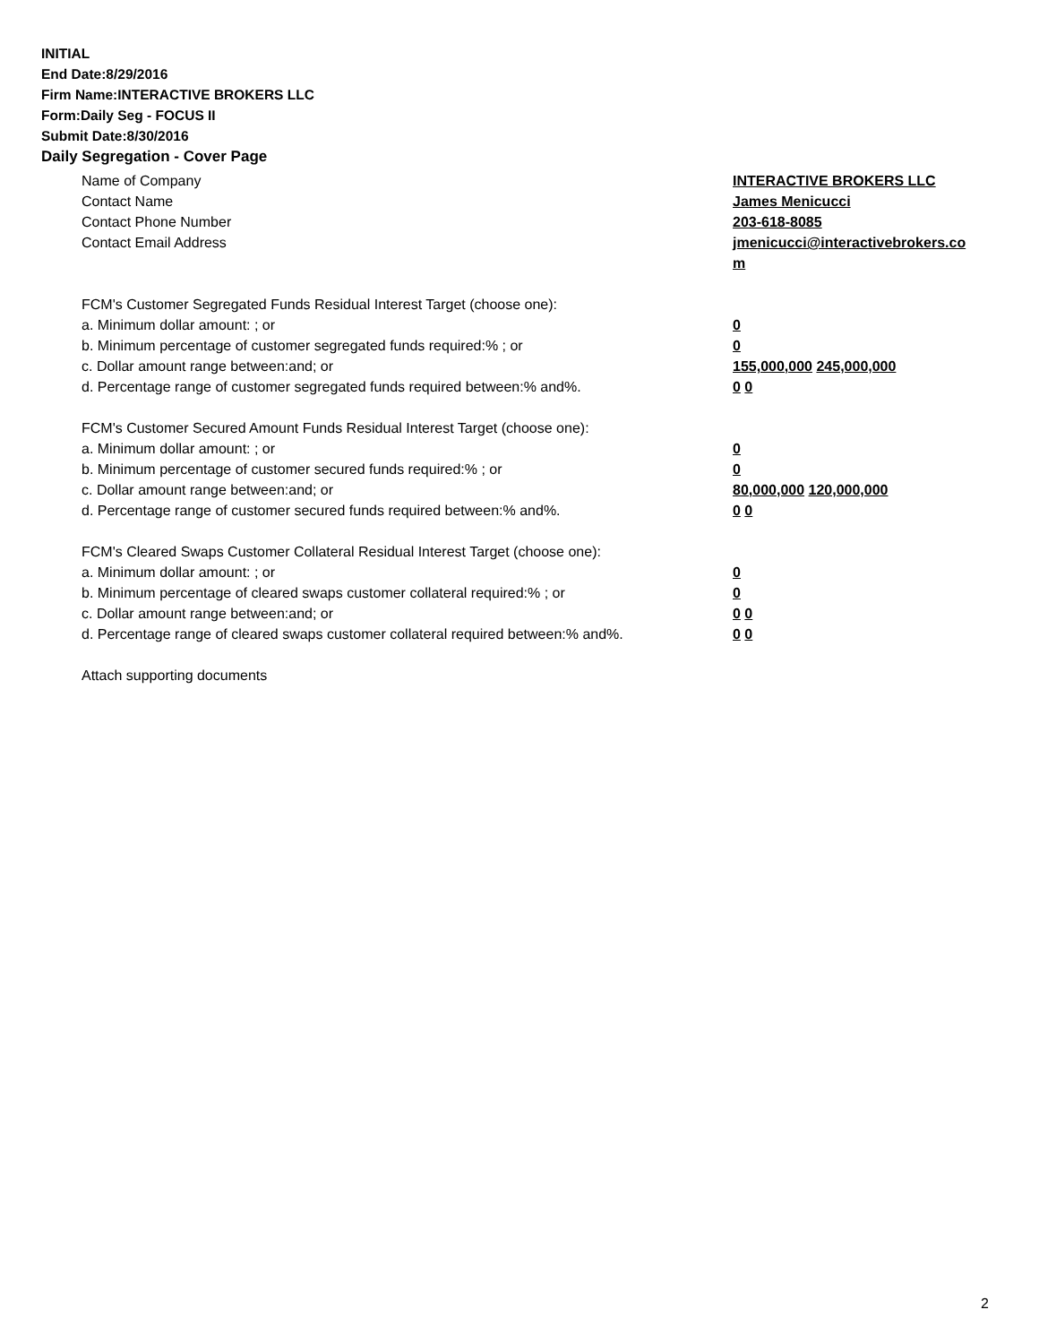INITIAL
End Date:8/29/2016
Firm Name:INTERACTIVE BROKERS LLC
Form:Daily Seg - FOCUS II
Submit Date:8/30/2016
Daily Segregation - Cover Page
Name of Company INTERACTIVE BROKERS LLC
Contact Name James Menicucci
Contact Phone Number 203-618-8085
Contact Email Address jmenicucci@interactivebrokers.com
FCM's Customer Segregated Funds Residual Interest Target (choose one):
a. Minimum dollar amount: ; or 0
b. Minimum percentage of customer segregated funds required:% ; or 0
c. Dollar amount range between:and; or 155,000,000 245,000,000
d. Percentage range of customer segregated funds required between:% and%. 0 0
FCM's Customer Secured Amount Funds Residual Interest Target (choose one):
a. Minimum dollar amount: ; or 0
b. Minimum percentage of customer secured funds required:% ; or 0
c. Dollar amount range between:and; or 80,000,000 120,000,000
d. Percentage range of customer secured funds required between:% and%. 0 0
FCM's Cleared Swaps Customer Collateral Residual Interest Target (choose one):
a. Minimum dollar amount: ; or 0
b. Minimum percentage of cleared swaps customer collateral required:% ; or 0
c. Dollar amount range between:and; or 0 0
d. Percentage range of cleared swaps customer collateral required between:% and%.
0 0
Attach supporting documents
2